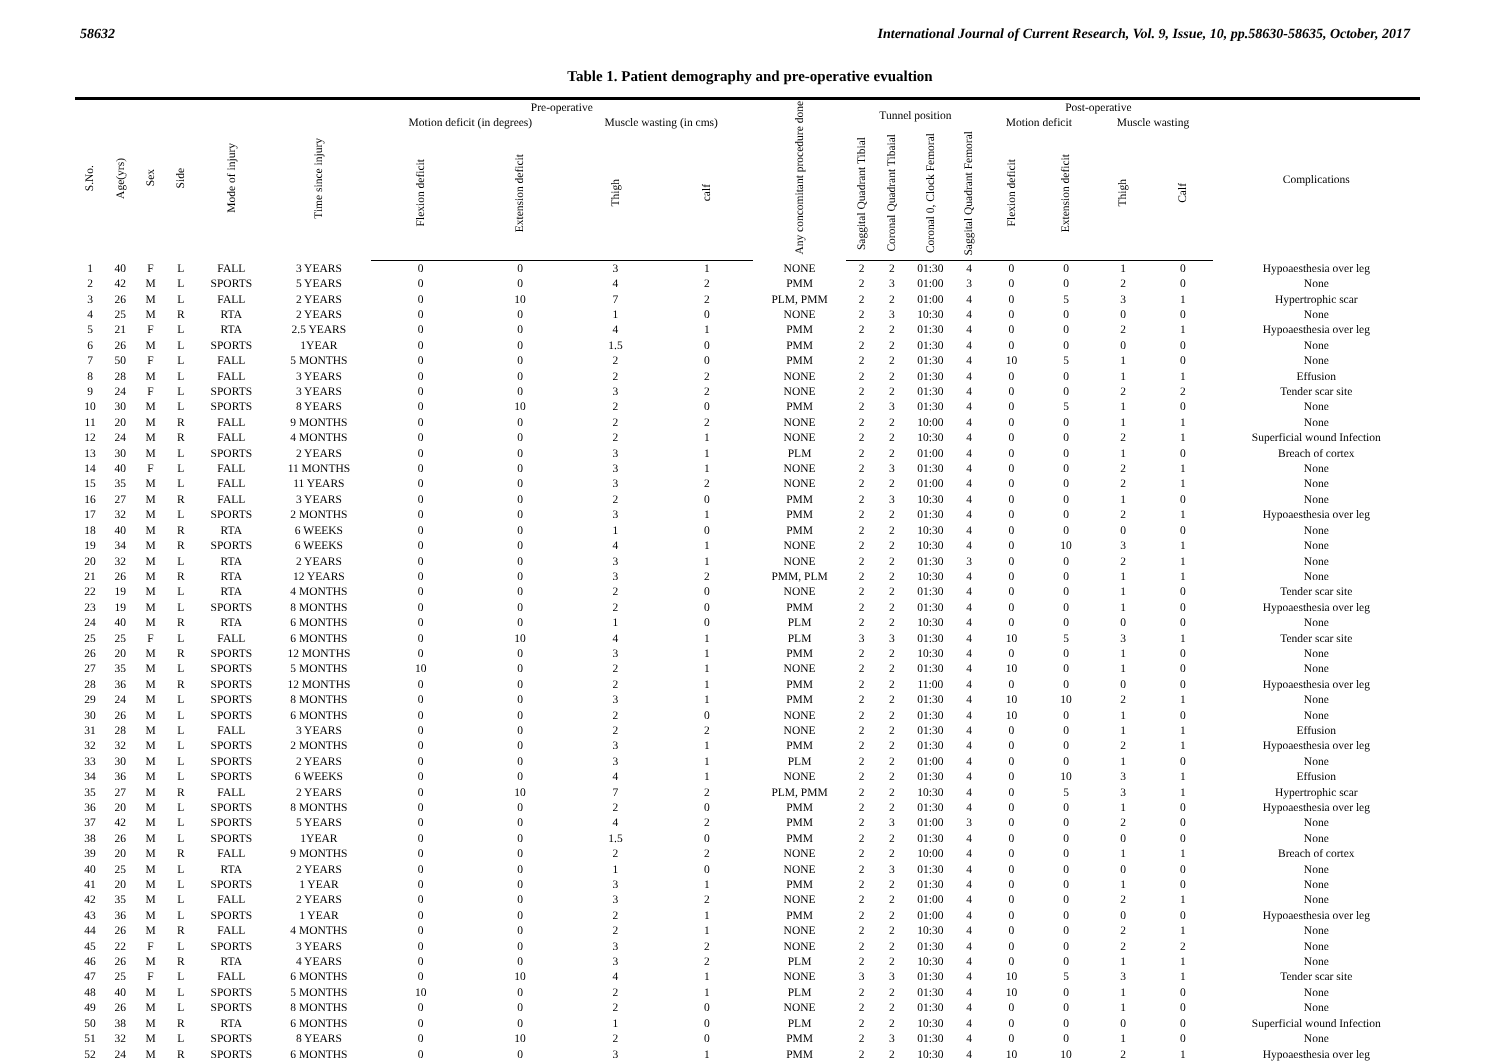58632 International Journal of Current Research, Vol. 9, Issue, 10, pp.58630-58635, October, 2017
Table 1. Patient demography and pre-operative evualtion
| S.No. | Age(yrs) | Sex | Side | Mode of injury | Time since injury | Pre-operative | | | | Any concomitant procedure done | Tunnel position | | | | Post-operative | | | | Complications |
| --- | --- | --- | --- | --- | --- | --- | --- | --- | --- | --- | --- | --- | --- | --- | --- | --- | --- | --- | --- |
| | | | | | | Motion deficit (in degrees) | | Muscle wasting (in cms) | | | | | | | Motion deficit | | Muscle wasting | | |
| | | | | | | Flexion deficit | Extension deficit | Thigh | calf | | Saggital Quadrant Tibial | Coronal Quadrant Tibaial | Coronal 0, Clock Femoral | Saggital Quadrant Femoral | Flexion deficit | Extension deficit | Thigh | Calf | |
| 1 | 40 | F | L | FALL | 3 YEARS | 0 | 0 | 3 | 1 | NONE | 2 | 2 | 01:30 | 4 | 0 | 0 | 1 | 0 | Hypoaesthesia over leg |
| 2 | 42 | M | L | SPORTS | 5 YEARS | 0 | 0 | 4 | 2 | PMM | 2 | 3 | 01:00 | 3 | 0 | 0 | 2 | 0 | None |
| 3 | 26 | M | L | FALL | 2 YEARS | 0 | 10 | 7 | 2 | PLM, PMM | 2 | 2 | 01:00 | 4 | 0 | 5 | 3 | 1 | Hypertrophic scar |
| 4 | 25 | M | R | RTA | 2 YEARS | 0 | 0 | 1 | 0 | NONE | 2 | 3 | 10:30 | 4 | 0 | 0 | 0 | 0 | None |
| 5 | 21 | F | L | RTA | 2.5 YEARS | 0 | 0 | 4 | 1 | PMM | 2 | 2 | 01:30 | 4 | 0 | 0 | 2 | 1 | Hypoaesthesia over leg |
| 6 | 26 | M | L | SPORTS | 1YEAR | 0 | 0 | 1.5 | 0 | PMM | 2 | 2 | 01:30 | 4 | 0 | 0 | 0 | 0 | None |
| 7 | 50 | F | L | FALL | 5 MONTHS | 0 | 0 | 2 | 0 | PMM | 2 | 2 | 01:30 | 4 | 10 | 5 | 1 | 0 | None |
| 8 | 28 | M | L | FALL | 3 YEARS | 0 | 0 | 2 | 2 | NONE | 2 | 2 | 01:30 | 4 | 0 | 0 | 1 | 1 | Effusion |
| 9 | 24 | F | L | SPORTS | 3 YEARS | 0 | 0 | 3 | 2 | NONE | 2 | 2 | 01:30 | 4 | 0 | 0 | 2 | 2 | Tender scar site |
| 10 | 30 | M | L | SPORTS | 8 YEARS | 0 | 10 | 2 | 0 | PMM | 2 | 3 | 01:30 | 4 | 0 | 5 | 1 | 0 | None |
| 11 | 20 | M | R | FALL | 9 MONTHS | 0 | 0 | 2 | 2 | NONE | 2 | 2 | 10:00 | 4 | 0 | 0 | 1 | 1 | None |
| 12 | 24 | M | R | FALL | 4 MONTHS | 0 | 0 | 2 | 1 | NONE | 2 | 2 | 10:30 | 4 | 0 | 0 | 2 | 1 | Superficial wound Infection |
| 13 | 30 | M | L | SPORTS | 2 YEARS | 0 | 0 | 3 | 1 | PLM | 2 | 2 | 01:00 | 4 | 0 | 0 | 1 | 0 | Breach of cortex |
| 14 | 40 | F | L | FALL | 11 MONTHS | 0 | 0 | 3 | 1 | NONE | 2 | 3 | 01:30 | 4 | 0 | 0 | 2 | 1 | None |
| 15 | 35 | M | L | FALL | 11 YEARS | 0 | 0 | 3 | 2 | NONE | 2 | 2 | 01:00 | 4 | 0 | 0 | 2 | 1 | None |
| 16 | 27 | M | R | FALL | 3 YEARS | 0 | 0 | 2 | 0 | PMM | 2 | 3 | 10:30 | 4 | 0 | 0 | 1 | 0 | None |
| 17 | 32 | M | L | SPORTS | 2 MONTHS | 0 | 0 | 3 | 1 | PMM | 2 | 2 | 01:30 | 4 | 0 | 0 | 2 | 1 | Hypoaesthesia over leg |
| 18 | 40 | M | R | RTA | 6 WEEKS | 0 | 0 | 1 | 0 | PMM | 2 | 2 | 10:30 | 4 | 0 | 0 | 0 | 0 | None |
| 19 | 34 | M | R | SPORTS | 6 WEEKS | 0 | 0 | 4 | 1 | NONE | 2 | 2 | 10:30 | 4 | 0 | 10 | 3 | 1 | None |
| 20 | 32 | M | L | RTA | 2 YEARS | 0 | 0 | 3 | 1 | NONE | 2 | 2 | 01:30 | 3 | 0 | 0 | 2 | 1 | None |
| 21 | 26 | M | R | RTA | 12 YEARS | 0 | 0 | 3 | 2 | PMM, PLM | 2 | 2 | 10:30 | 4 | 0 | 0 | 1 | 1 | None |
| 22 | 19 | M | L | RTA | 4 MONTHS | 0 | 0 | 2 | 0 | NONE | 2 | 2 | 01:30 | 4 | 0 | 0 | 1 | 0 | Tender scar site |
| 23 | 19 | M | L | SPORTS | 8 MONTHS | 0 | 0 | 2 | 0 | PMM | 2 | 2 | 01:30 | 4 | 0 | 0 | 1 | 0 | Hypoaesthesia over leg |
| 24 | 40 | M | R | RTA | 6 MONTHS | 0 | 0 | 1 | 0 | PLM | 2 | 2 | 10:30 | 4 | 0 | 0 | 0 | 0 | None |
| 25 | 25 | F | L | FALL | 6 MONTHS | 0 | 10 | 4 | 1 | PLM | 3 | 3 | 01:30 | 4 | 10 | 5 | 3 | 1 | Tender scar site |
| 26 | 20 | M | R | SPORTS | 12 MONTHS | 0 | 0 | 3 | 1 | PMM | 2 | 2 | 10:30 | 4 | 0 | 0 | 1 | 0 | None |
| 27 | 35 | M | L | SPORTS | 5 MONTHS | 10 | 0 | 2 | 1 | NONE | 2 | 2 | 01:30 | 4 | 10 | 0 | 1 | 0 | None |
| 28 | 36 | M | R | SPORTS | 12 MONTHS | 0 | 0 | 2 | 1 | PMM | 2 | 2 | 11:00 | 4 | 0 | 0 | 0 | 0 | Hypoaesthesia over leg |
| 29 | 24 | M | L | SPORTS | 8 MONTHS | 0 | 0 | 3 | 1 | PMM | 2 | 2 | 01:30 | 4 | 10 | 10 | 2 | 1 | None |
| 30 | 26 | M | L | SPORTS | 6 MONTHS | 0 | 0 | 2 | 0 | NONE | 2 | 2 | 01:30 | 4 | 10 | 0 | 1 | 0 | None |
| 31 | 28 | M | L | FALL | 3 YEARS | 0 | 0 | 2 | 2 | NONE | 2 | 2 | 01:30 | 4 | 0 | 0 | 1 | 1 | Effusion |
| 32 | 32 | M | L | SPORTS | 2 MONTHS | 0 | 0 | 3 | 1 | PMM | 2 | 2 | 01:30 | 4 | 0 | 0 | 2 | 1 | Hypoaesthesia over leg |
| 33 | 30 | M | L | SPORTS | 2 YEARS | 0 | 0 | 3 | 1 | PLM | 2 | 2 | 01:00 | 4 | 0 | 0 | 1 | 0 | None |
| 34 | 36 | M | L | SPORTS | 6 WEEKS | 0 | 0 | 4 | 1 | NONE | 2 | 2 | 01:30 | 4 | 0 | 10 | 3 | 1 | Effusion |
| 35 | 27 | M | R | FALL | 2 YEARS | 0 | 10 | 7 | 2 | PLM, PMM | 2 | 2 | 10:30 | 4 | 0 | 5 | 3 | 1 | Hypertrophic scar |
| 36 | 20 | M | L | SPORTS | 8 MONTHS | 0 | 0 | 2 | 0 | PMM | 2 | 2 | 01:30 | 4 | 0 | 0 | 1 | 0 | Hypoaesthesia over leg |
| 37 | 42 | M | L | SPORTS | 5 YEARS | 0 | 0 | 4 | 2 | PMM | 2 | 3 | 01:00 | 3 | 0 | 0 | 2 | 0 | None |
| 38 | 26 | M | L | SPORTS | 1YEAR | 0 | 0 | 1.5 | 0 | PMM | 2 | 2 | 01:30 | 4 | 0 | 0 | 0 | 0 | None |
| 39 | 20 | M | R | FALL | 9 MONTHS | 0 | 0 | 2 | 2 | NONE | 2 | 2 | 10:00 | 4 | 0 | 0 | 1 | 1 | Breach of cortex |
| 40 | 25 | M | L | RTA | 2 YEARS | 0 | 0 | 1 | 0 | NONE | 2 | 3 | 01:30 | 4 | 0 | 0 | 0 | 0 | None |
| 41 | 20 | M | L | SPORTS | 1 YEAR | 0 | 0 | 3 | 1 | PMM | 2 | 2 | 01:30 | 4 | 0 | 0 | 1 | 0 | None |
| 42 | 35 | M | L | FALL | 2 YEARS | 0 | 0 | 3 | 2 | NONE | 2 | 2 | 01:00 | 4 | 0 | 0 | 2 | 1 | None |
| 43 | 36 | M | L | SPORTS | 1 YEAR | 0 | 0 | 2 | 1 | PMM | 2 | 2 | 01:00 | 4 | 0 | 0 | 0 | 0 | Hypoaesthesia over leg |
| 44 | 26 | M | R | FALL | 4 MONTHS | 0 | 0 | 2 | 1 | NONE | 2 | 2 | 10:30 | 4 | 0 | 0 | 2 | 1 | None |
| 45 | 22 | F | L | SPORTS | 3 YEARS | 0 | 0 | 3 | 2 | NONE | 2 | 2 | 01:30 | 4 | 0 | 0 | 2 | 2 | None |
| 46 | 26 | M | R | RTA | 4 YEARS | 0 | 0 | 3 | 2 | PLM | 2 | 2 | 10:30 | 4 | 0 | 0 | 1 | 1 | None |
| 47 | 25 | F | L | FALL | 6 MONTHS | 0 | 10 | 4 | 1 | NONE | 3 | 3 | 01:30 | 4 | 10 | 5 | 3 | 1 | Tender scar site |
| 48 | 40 | M | L | SPORTS | 5 MONTHS | 10 | 0 | 2 | 1 | PLM | 2 | 2 | 01:30 | 4 | 10 | 0 | 1 | 0 | None |
| 49 | 26 | M | L | SPORTS | 8 MONTHS | 0 | 0 | 2 | 0 | NONE | 2 | 2 | 01:30 | 4 | 0 | 0 | 1 | 0 | None |
| 50 | 38 | M | R | RTA | 6 MONTHS | 0 | 0 | 1 | 0 | PLM | 2 | 2 | 10:30 | 4 | 0 | 0 | 0 | 0 | Superficial wound Infection |
| 51 | 32 | M | L | SPORTS | 8 YEARS | 0 | 10 | 2 | 0 | PMM | 2 | 3 | 01:30 | 4 | 0 | 0 | 1 | 0 | None |
| 52 | 24 | M | R | SPORTS | 6 MONTHS | 0 | 0 | 3 | 1 | PMM | 2 | 2 | 10:30 | 4 | 10 | 10 | 2 | 1 | Hypoaesthesia over leg |